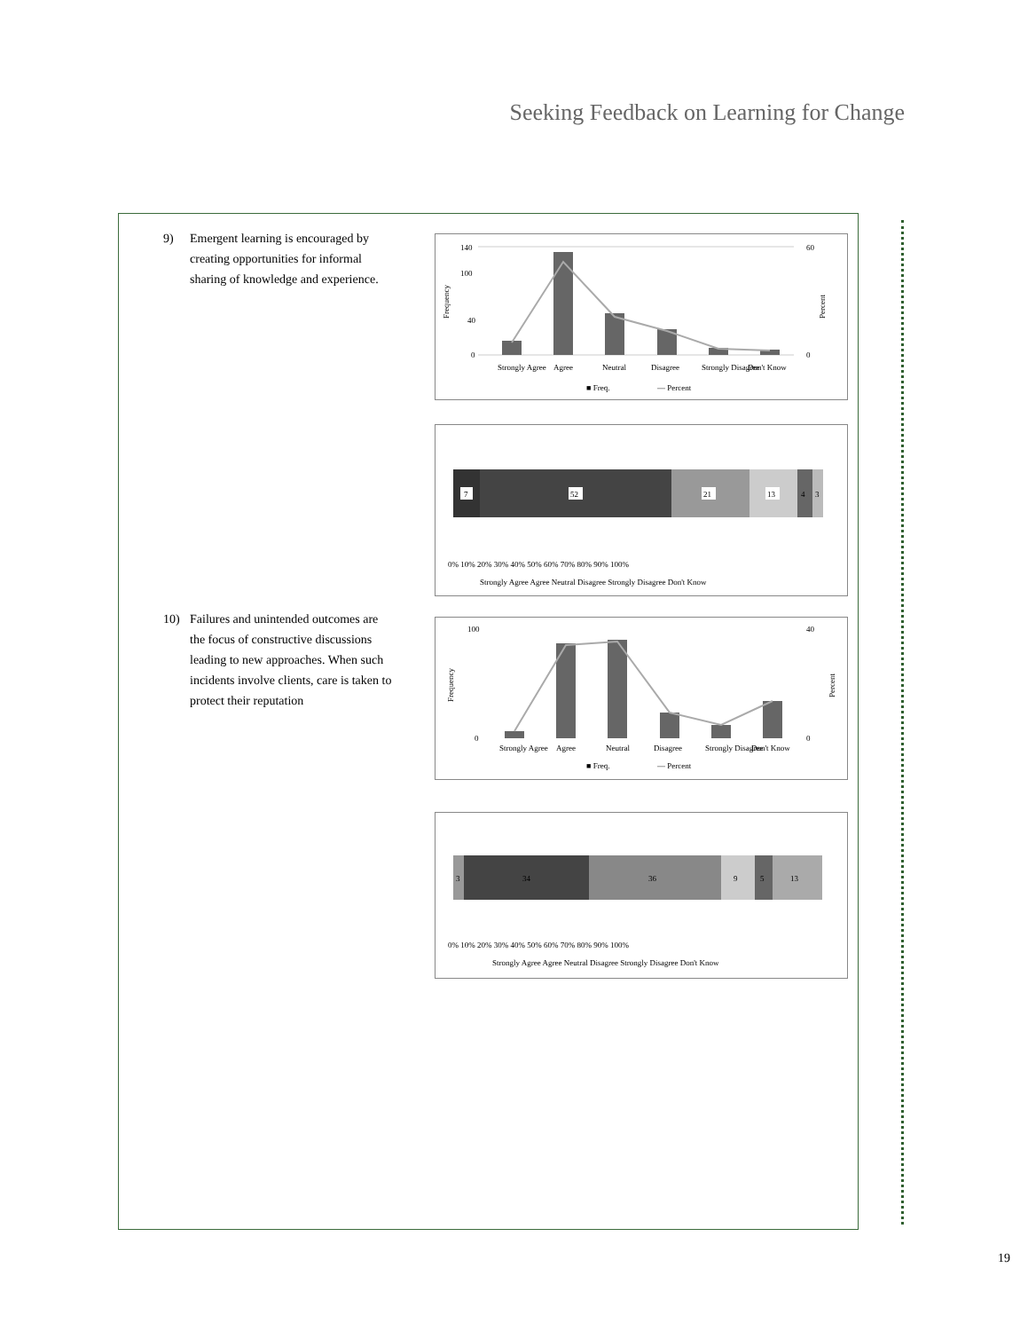Seeking Feedback on Learning for Change
9) Emergent learning is encouraged by creating opportunities for informal sharing of knowledge and experience.
140
100
40
0
60
0
Frequency
Percent
Strongly Agree
Agree
Neutral
Disagree
Strongly Disagree
Don't Know
■ Freq.
— Percent
7
52
21
13
4
3
0% 10% 20% 30% 40% 50% 60% 70% 80% 90% 100%
Strongly Agree Agree Neutral Disagree Strongly Disagree Don't Know
10) Failures and unintended outcomes are the focus of constructive discussions leading to new approaches. When such incidents involve clients, care is taken to protect their reputation
100
0
40
0
Frequency
Percent
Strongly Agree
Agree
Neutral
Disagree
Strongly Disagree
Don't Know
■ Freq.
— Percent
3
34
36
9
5
13
0% 10% 20% 30% 40% 50% 60% 70% 80% 90% 100%
Strongly Agree Agree Neutral Disagree Strongly Disagree Don't Know
19